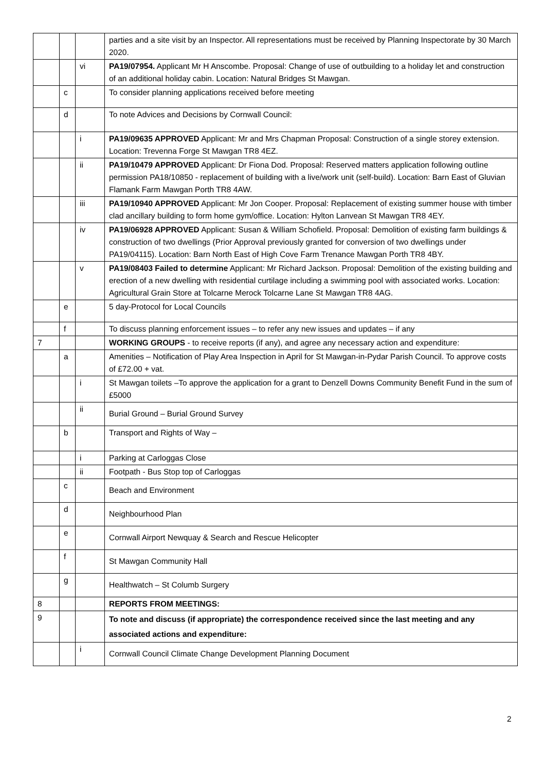| | | | parties and a site visit by an Inspector. All representations must be received by Planning Inspectorate by 30 March 2020. |
| | | vi | PA19/07954. Applicant Mr H Anscombe. Proposal: Change of use of outbuilding to a holiday let and construction of an additional holiday cabin. Location: Natural Bridges St Mawgan. |
| | c | | To consider planning applications received before meeting |
| | d | | To note Advices and Decisions by Cornwall Council: |
| | | i | PA19/09635 APPROVED Applicant: Mr and Mrs Chapman Proposal: Construction of a single storey extension. Location: Trevenna Forge St Mawgan TR8 4EZ. |
| | | ii | PA19/10479 APPROVED Applicant: Dr Fiona Dod. Proposal: Reserved matters application following outline permission PA18/10850 - replacement of building with a live/work unit (self-build). Location: Barn East of Gluvian Flamank Farm Mawgan Porth TR8 4AW. |
| | | iii | PA19/10940 APPROVED Applicant: Mr Jon Cooper. Proposal: Replacement of existing summer house with timber clad ancillary building to form home gym/office. Location: Hylton Lanvean St Mawgan TR8 4EY. |
| | | iv | PA19/06928 APPROVED Applicant: Susan & William Schofield. Proposal: Demolition of existing farm buildings & construction of two dwellings (Prior Approval previously granted for conversion of two dwellings under PA19/04115). Location: Barn North East of High Cove Farm Trenance Mawgan Porth TR8 4BY. |
| | | v | PA19/08403 Failed to determine Applicant: Mr Richard Jackson. Proposal: Demolition of the existing building and erection of a new dwelling with residential curtilage including a swimming pool with associated works. Location: Agricultural Grain Store at Tolcarne Merock Tolcarne Lane St Mawgan TR8 4AG. |
| | e | | 5 day-Protocol for Local Councils |
| | f | | To discuss planning enforcement issues – to refer any new issues and updates – if any |
| 7 | | | WORKING GROUPS - to receive reports (if any), and agree any necessary action and expenditure: |
| | a | | Amenities – Notification of Play Area Inspection in April for St Mawgan-in-Pydar Parish Council. To approve costs of £72.00 + vat. |
| | | i | St Mawgan toilets –To approve the application for a grant to Denzell Downs Community Benefit Fund in the sum of £5000 |
| | | ii | Burial Ground – Burial Ground Survey |
| | b | | Transport and Rights of Way – |
| | | i | Parking at Carloggas Close |
| | | ii | Footpath - Bus Stop top of Carloggas |
| | c | | Beach and Environment |
| | d | | Neighbourhood Plan |
| | e | | Cornwall Airport Newquay & Search and Rescue Helicopter |
| | f | | St Mawgan Community Hall |
| | g | | Healthwatch – St Columb Surgery |
| 8 | | | REPORTS FROM MEETINGS: |
| 9 | | | To note and discuss (if appropriate) the correspondence received since the last meeting and any associated actions and expenditure: |
| | | i | Cornwall Council Climate Change Development Planning Document |
2